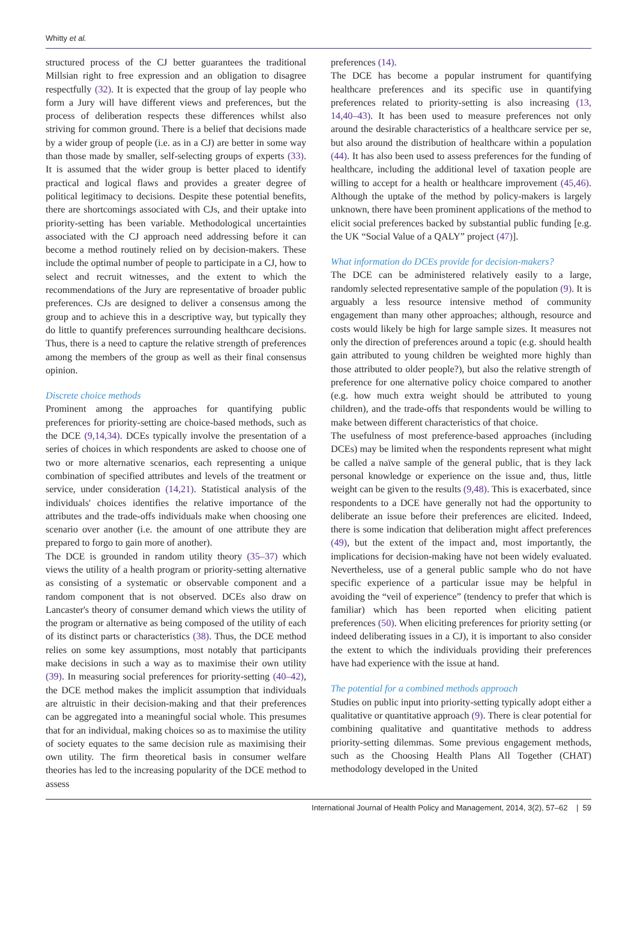Whitty et al.
structured process of the CJ better guarantees the traditional Millsian right to free expression and an obligation to disagree respectfully (32). It is expected that the group of lay people who form a Jury will have different views and preferences, but the process of deliberation respects these differences whilst also striving for common ground. There is a belief that decisions made by a wider group of people (i.e. as in a CJ) are better in some way than those made by smaller, self-selecting groups of experts (33). It is assumed that the wider group is better placed to identify practical and logical flaws and provides a greater degree of political legitimacy to decisions. Despite these potential benefits, there are shortcomings associated with CJs, and their uptake into priority-setting has been variable. Methodological uncertainties associated with the CJ approach need addressing before it can become a method routinely relied on by decision-makers. These include the optimal number of people to participate in a CJ, how to select and recruit witnesses, and the extent to which the recommendations of the Jury are representative of broader public preferences. CJs are designed to deliver a consensus among the group and to achieve this in a descriptive way, but typically they do little to quantify preferences surrounding healthcare decisions. Thus, there is a need to capture the relative strength of preferences among the members of the group as well as their final consensus opinion.
Discrete choice methods
Prominent among the approaches for quantifying public preferences for priority-setting are choice-based methods, such as the DCE (9,14,34). DCEs typically involve the presentation of a series of choices in which respondents are asked to choose one of two or more alternative scenarios, each representing a unique combination of specified attributes and levels of the treatment or service, under consideration (14,21). Statistical analysis of the individuals' choices identifies the relative importance of the attributes and the trade-offs individuals make when choosing one scenario over another (i.e. the amount of one attribute they are prepared to forgo to gain more of another).
The DCE is grounded in random utility theory (35–37) which views the utility of a health program or priority-setting alternative as consisting of a systematic or observable component and a random component that is not observed. DCEs also draw on Lancaster's theory of consumer demand which views the utility of the program or alternative as being composed of the utility of each of its distinct parts or characteristics (38). Thus, the DCE method relies on some key assumptions, most notably that participants make decisions in such a way as to maximise their own utility (39). In measuring social preferences for priority-setting (40–42), the DCE method makes the implicit assumption that individuals are altruistic in their decision-making and that their preferences can be aggregated into a meaningful social whole. This presumes that for an individual, making choices so as to maximise the utility of society equates to the same decision rule as maximising their own utility. The firm theoretical basis in consumer welfare theories has led to the increasing popularity of the DCE method to assess
preferences (14).
The DCE has become a popular instrument for quantifying healthcare preferences and its specific use in quantifying preferences related to priority-setting is also increasing (13, 14,40–43). It has been used to measure preferences not only around the desirable characteristics of a healthcare service per se, but also around the distribution of healthcare within a population (44). It has also been used to assess preferences for the funding of healthcare, including the additional level of taxation people are willing to accept for a health or healthcare improvement (45,46). Although the uptake of the method by policy-makers is largely unknown, there have been prominent applications of the method to elicit social preferences backed by substantial public funding [e.g. the UK “Social Value of a QALY” project (47)].
What information do DCEs provide for decision-makers?
The DCE can be administered relatively easily to a large, randomly selected representative sample of the population (9). It is arguably a less resource intensive method of community engagement than many other approaches; although, resource and costs would likely be high for large sample sizes. It measures not only the direction of preferences around a topic (e.g. should health gain attributed to young children be weighted more highly than those attributed to older people?), but also the relative strength of preference for one alternative policy choice compared to another (e.g. how much extra weight should be attributed to young children), and the trade-offs that respondents would be willing to make between different characteristics of that choice.
The usefulness of most preference-based approaches (including DCEs) may be limited when the respondents represent what might be called a naïve sample of the general public, that is they lack personal knowledge or experience on the issue and, thus, little weight can be given to the results (9,48). This is exacerbated, since respondents to a DCE have generally not had the opportunity to deliberate an issue before their preferences are elicited. Indeed, there is some indication that deliberation might affect preferences (49), but the extent of the impact and, most importantly, the implications for decision-making have not been widely evaluated. Nevertheless, use of a general public sample who do not have specific experience of a particular issue may be helpful in avoiding the “veil of experience” (tendency to prefer that which is familiar) which has been reported when eliciting patient preferences (50). When eliciting preferences for priority setting (or indeed deliberating issues in a CJ), it is important to also consider the extent to which the individuals providing their preferences have had experience with the issue at hand.
The potential for a combined methods approach
Studies on public input into priority-setting typically adopt either a qualitative or quantitative approach (9). There is clear potential for combining qualitative and quantitative methods to address priority-setting dilemmas. Some previous engagement methods, such as the Choosing Health Plans All Together (CHAT) methodology developed in the United
International Journal of Health Policy and Management, 2014, 3(2), 57–62 | 59